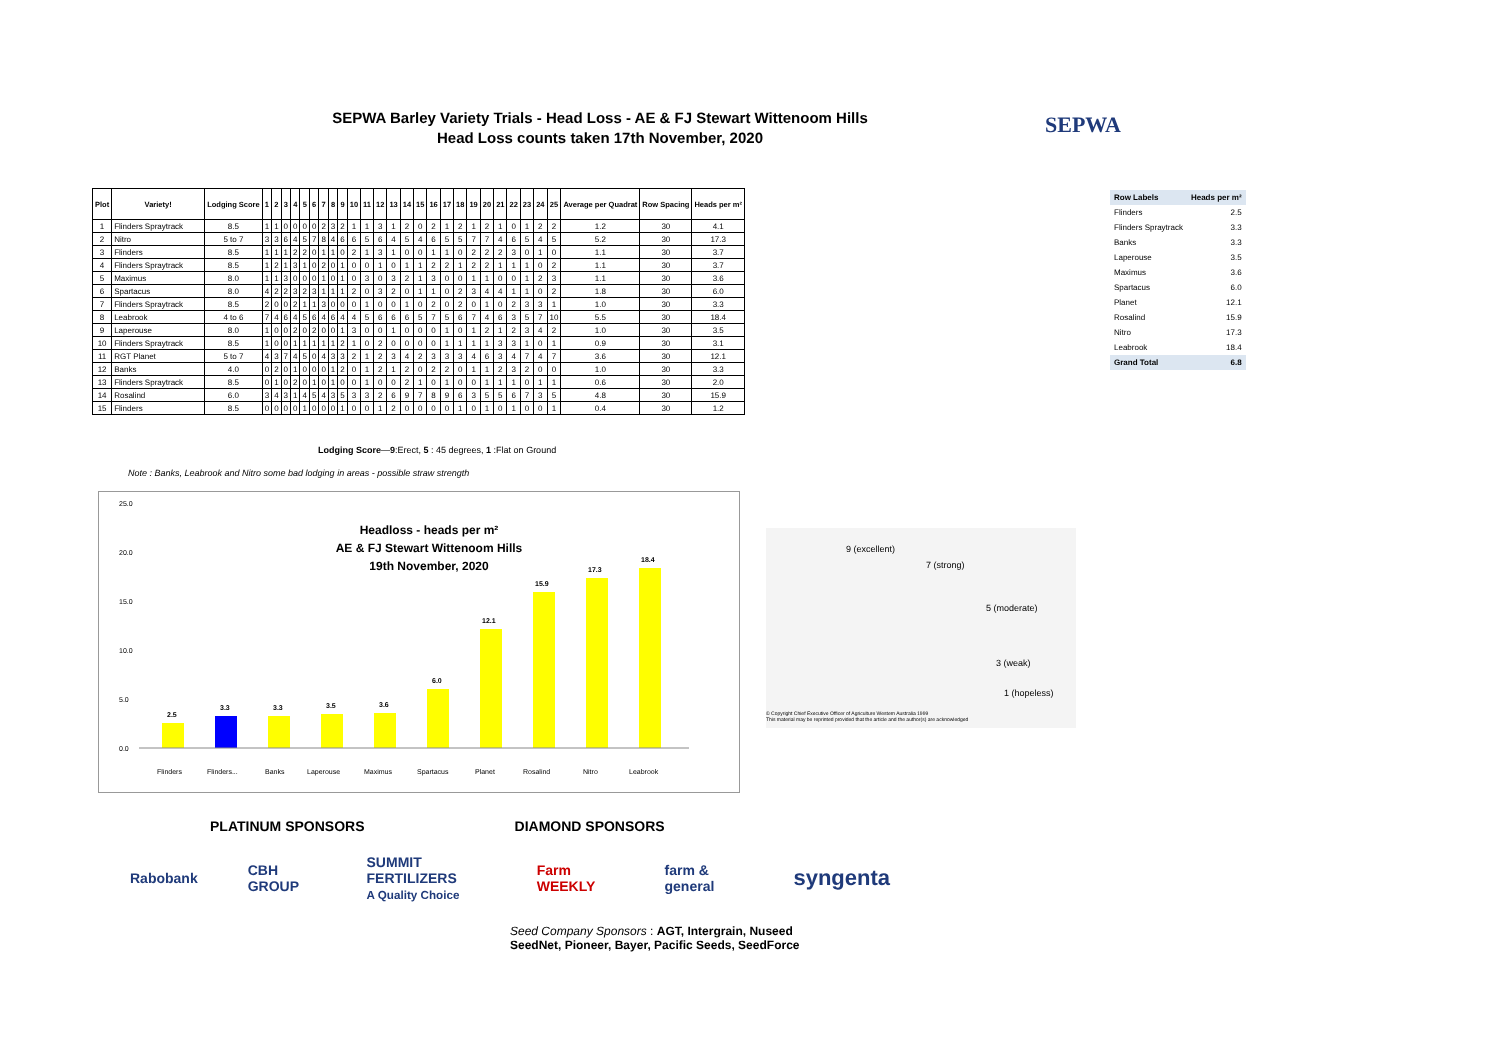SEPWA Barley Variety Trials - Head Loss - AE & FJ Stewart Wittenoom Hills
Head Loss counts taken 17th November, 2020
SEPWA
| Plot | Variety! | Lodging Score | 1 | 2 | 3 | 4 | 5 | 6 | 7 | 8 | 9 | 10 | 11 | 12 | 13 | 14 | 15 | 16 | 17 | 18 | 19 | 20 | 21 | 22 | 23 | 24 | 25 | Average per Quadrat | Row Spacing | Heads per m² |
| --- | --- | --- | --- | --- | --- | --- | --- | --- | --- | --- | --- | --- | --- | --- | --- | --- | --- | --- | --- | --- | --- | --- | --- | --- | --- | --- | --- | --- | --- | --- |
| 1 | Flinders Spraytrack | 8.5 | 1 | 1 | 0 | 0 | 0 | 0 | 2 | 3 | 2 | 1 | 1 | 3 | 1 | 2 | 0 | 2 | 1 | 2 | 1 | 2 | 1 | 0 | 1 | 2 | 2 | 1.2 | 30 | 4.1 |
| 2 | Nitro | 5 to 7 | 3 | 3 | 6 | 4 | 5 | 7 | 8 | 4 | 6 | 6 | 5 | 6 | 4 | 5 | 4 | 6 | 5 | 5 | 7 | 7 | 4 | 6 | 5 | 4 | 5 | 5.2 | 30 | 17.3 |
| 3 | Flinders | 8.5 | 1 | 1 | 1 | 2 | 2 | 0 | 1 | 1 | 0 | 2 | 1 | 3 | 1 | 0 | 0 | 1 | 1 | 0 | 2 | 2 | 2 | 3 | 0 | 1 | 0 | 1.1 | 30 | 3.7 |
| 4 | Flinders Spraytrack | 8.5 | 1 | 2 | 1 | 3 | 1 | 0 | 2 | 0 | 1 | 0 | 0 | 1 | 0 | 1 | 1 | 2 | 2 | 1 | 2 | 2 | 1 | 1 | 1 | 0 | 2 | 1.1 | 30 | 3.7 |
| 5 | Maximus | 8.0 | 1 | 1 | 3 | 0 | 0 | 0 | 1 | 0 | 1 | 0 | 3 | 0 | 3 | 2 | 1 | 3 | 0 | 0 | 1 | 1 | 0 | 0 | 1 | 2 | 3 | 1.1 | 30 | 3.6 |
| 6 | Spartacus | 8.0 | 4 | 2 | 2 | 3 | 2 | 3 | 1 | 1 | 1 | 2 | 0 | 3 | 2 | 0 | 1 | 1 | 0 | 2 | 3 | 4 | 4 | 1 | 1 | 0 | 2 | 1.8 | 30 | 6.0 |
| 7 | Flinders Spraytrack | 8.5 | 2 | 0 | 0 | 2 | 1 | 1 | 3 | 0 | 0 | 0 | 1 | 0 | 0 | 1 | 0 | 2 | 0 | 2 | 0 | 1 | 0 | 2 | 3 | 3 | 1 | 1.0 | 30 | 3.3 |
| 8 | Leabrook | 4 to 6 | 7 | 4 | 6 | 4 | 5 | 6 | 4 | 6 | 4 | 4 | 5 | 6 | 6 | 6 | 5 | 7 | 5 | 6 | 7 | 4 | 6 | 3 | 5 | 7 | 10 | 5.5 | 30 | 18.4 |
| 9 | Laperouse | 8.0 | 1 | 0 | 0 | 2 | 0 | 2 | 0 | 0 | 1 | 3 | 0 | 0 | 1 | 0 | 0 | 0 | 1 | 0 | 1 | 2 | 1 | 2 | 3 | 4 | 2 | 1.0 | 30 | 3.5 |
| 10 | Flinders Spraytrack | 8.5 | 1 | 0 | 0 | 1 | 1 | 1 | 1 | 1 | 2 | 1 | 0 | 2 | 0 | 0 | 0 | 0 | 1 | 1 | 1 | 1 | 3 | 3 | 1 | 0 | 1 | 0.9 | 30 | 3.1 |
| 11 | RGT Planet | 5 to 7 | 4 | 3 | 7 | 4 | 5 | 0 | 4 | 3 | 3 | 2 | 1 | 2 | 3 | 4 | 2 | 3 | 3 | 3 | 4 | 6 | 3 | 4 | 7 | 4 | 7 | 3.6 | 30 | 12.1 |
| 12 | Banks | 4.0 | 0 | 2 | 0 | 1 | 0 | 0 | 0 | 1 | 2 | 0 | 1 | 2 | 1 | 2 | 0 | 2 | 2 | 0 | 1 | 1 | 2 | 3 | 2 | 0 | 0 | 1.0 | 30 | 3.3 |
| 13 | Flinders Spraytrack | 8.5 | 0 | 1 | 0 | 2 | 0 | 1 | 0 | 1 | 0 | 0 | 1 | 0 | 0 | 2 | 1 | 0 | 1 | 0 | 0 | 1 | 1 | 1 | 0 | 1 | 1 | 0.6 | 30 | 2.0 |
| 14 | Rosalind | 6.0 | 3 | 4 | 3 | 1 | 4 | 5 | 4 | 3 | 5 | 3 | 3 | 2 | 6 | 9 | 7 | 8 | 9 | 6 | 3 | 5 | 5 | 6 | 7 | 3 | 5 | 4.8 | 30 | 15.9 |
| 15 | Flinders | 8.5 | 0 | 0 | 0 | 0 | 1 | 0 | 0 | 0 | 1 | 0 | 0 | 1 | 2 | 0 | 0 | 0 | 0 | 1 | 0 | 1 | 0 | 1 | 0 | 0 | 1 | 0.4 | 30 | 1.2 |
| Row Labels | Heads per m² |
| --- | --- |
| Flinders | 2.5 |
| Flinders Spraytrack | 3.3 |
| Banks | 3.3 |
| Laperouse | 3.5 |
| Maximus | 3.6 |
| Spartacus | 6.0 |
| Planet | 12.1 |
| Rosalind | 15.9 |
| Nitro | 17.3 |
| Leabrook | 18.4 |
| Grand Total | 6.8 |
Lodging Score—9:Erect, 5 : 45 degrees, 1 :Flat on Ground
Note : Banks, Leabrook and Nitro some bad lodging in areas - possible straw strength
Headloss - heads per m²
AE & FJ Stewart Wittenoom Hills
19th November, 2020
25.0
20.0
15.0
10.0
5.0
0.0
2.5
3.3
3.3
3.5
3.6
6.0
12.1
15.9
17.3
18.4
Flinders
Flinders...
Banks
Laperouse
Maximus
Spartacus
Planet
Rosalind
Nitro
Leabrook
9 (excellent)
7 (strong)
5 (moderate)
3 (weak)
1 (hopeless)
© Copyright Chief Executive Officer of Agriculture Western Australia 1999
This material may be reprinted provided that the article and the author(s) are acknowledged
PLATINUM SPONSORS DIAMOND SPONSORS
Rabobank CBH GROUP SUMMIT FERTILIZERS
A Quality Choice Farm WEEKLY farm & general syngenta
Seed Company Sponsors : AGT, Intergrain, Nuseed
SeedNet, Pioneer, Bayer, Pacific Seeds, SeedForce